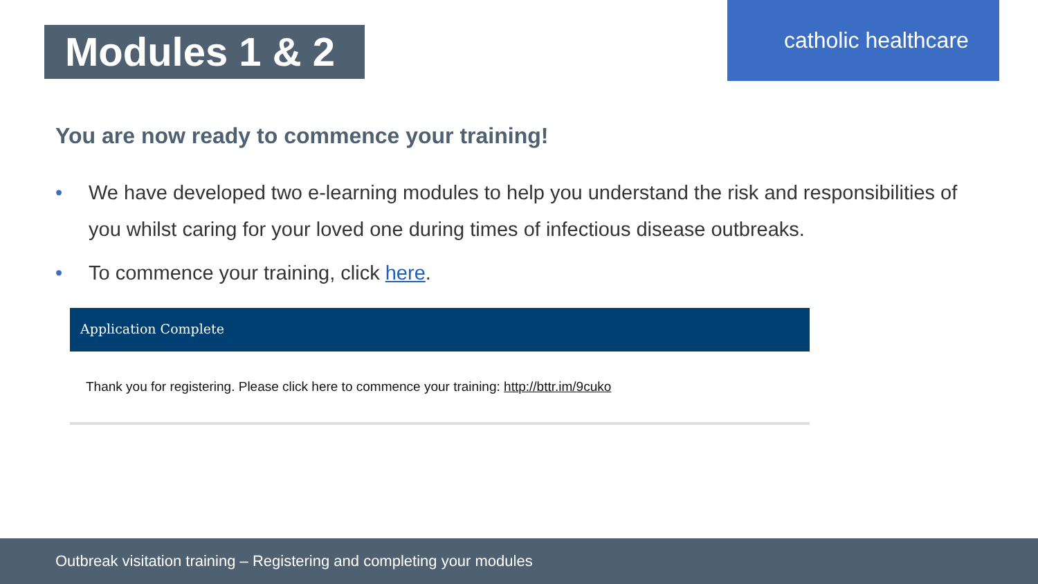Modules 1 & 2
catholic healthcare
You are now ready to commence your training!
• We have developed two e-learning modules to help you understand the risk and responsibilities of you whilst caring for your loved one during times of infectious disease outbreaks.
• To commence your training, click here.
Application Complete
Thank you for registering. Please click here to commence your training: http://bttr.im/9cuko
Outbreak visitation training – Registering and completing your modules